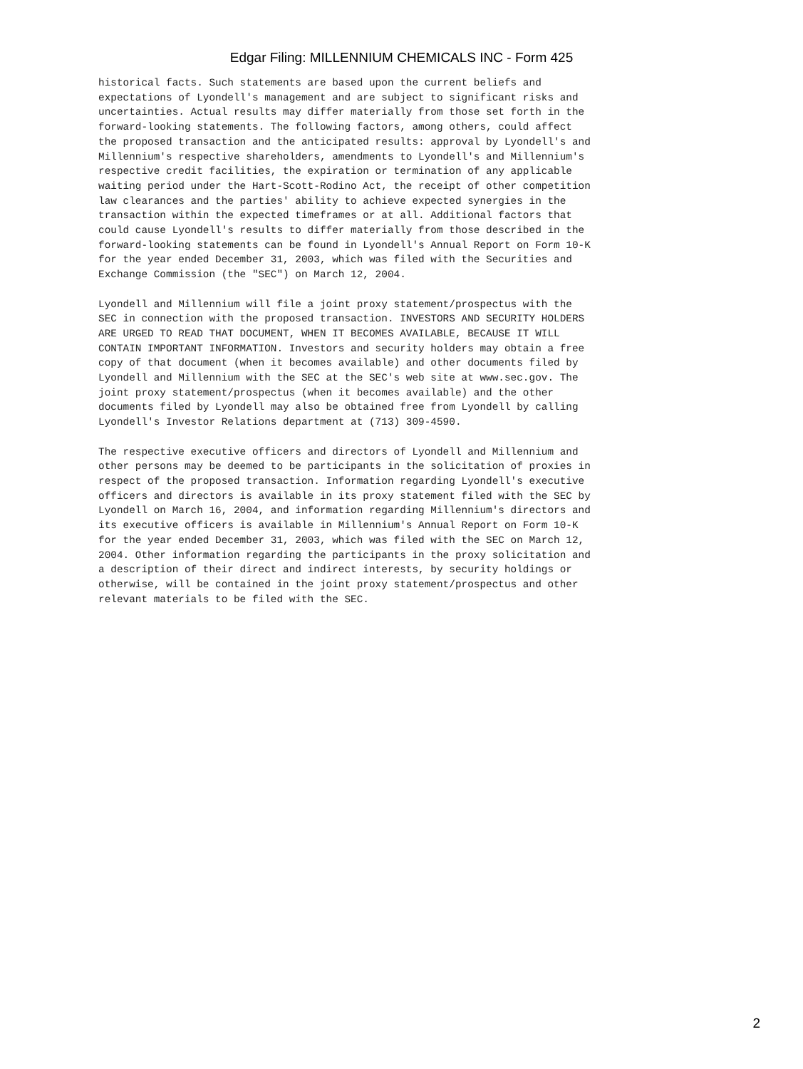Edgar Filing: MILLENNIUM CHEMICALS INC - Form 425
historical facts. Such statements are based upon the current beliefs and
expectations of Lyondell's management and are subject to significant risks and
uncertainties. Actual results may differ materially from those set forth in the
forward-looking statements. The following factors, among others, could affect
the proposed transaction and the anticipated results: approval by Lyondell's and
Millennium's respective shareholders, amendments to Lyondell's and Millennium's
respective credit facilities, the expiration or termination of any applicable
waiting period under the Hart-Scott-Rodino Act, the receipt of other competition
law clearances and the parties' ability to achieve expected synergies in the
transaction within the expected timeframes or at all. Additional factors that
could cause Lyondell's results to differ materially from those described in the
forward-looking statements can be found in Lyondell's Annual Report on Form 10-K
for the year ended December 31, 2003, which was filed with the Securities and
Exchange Commission (the "SEC") on March 12, 2004.

Lyondell and Millennium will file a joint proxy statement/prospectus with the
SEC in connection with the proposed transaction. INVESTORS AND SECURITY HOLDERS
ARE URGED TO READ THAT DOCUMENT, WHEN IT BECOMES AVAILABLE, BECAUSE IT WILL
CONTAIN IMPORTANT INFORMATION. Investors and security holders may obtain a free
copy of that document (when it becomes available) and other documents filed by
Lyondell and Millennium with the SEC at the SEC's web site at www.sec.gov. The
joint proxy statement/prospectus (when it becomes available) and the other
documents filed by Lyondell may also be obtained free from Lyondell by calling
Lyondell's Investor Relations department at (713) 309-4590.

The respective executive officers and directors of Lyondell and Millennium and
other persons may be deemed to be participants in the solicitation of proxies in
respect of the proposed transaction. Information regarding Lyondell's executive
officers and directors is available in its proxy statement filed with the SEC by
Lyondell on March 16, 2004, and information regarding Millennium's directors and
its executive officers is available in Millennium's Annual Report on Form 10-K
for the year ended December 31, 2003, which was filed with the SEC on March 12,
2004. Other information regarding the participants in the proxy solicitation and
a description of their direct and indirect interests, by security holdings or
otherwise, will be contained in the joint proxy statement/prospectus and other
relevant materials to be filed with the SEC.
2